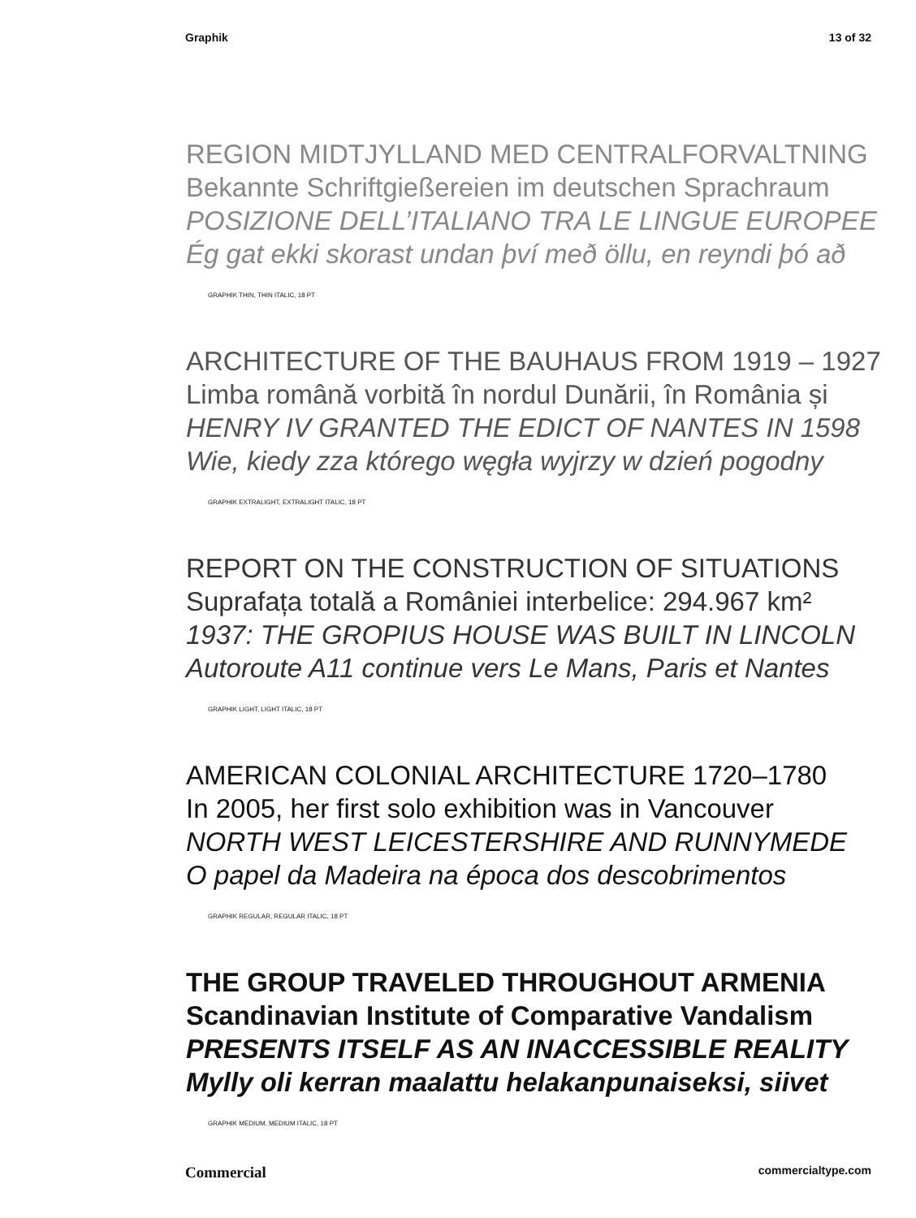Graphik 13 of 32
REGION MIDTJYLLAND MED CENTRALFORVALTNING
Bekannte Schriftgießereien im deutschen Sprachraum
POSIZIONE DELL’ITALIANO TRA LE LINGUE EUROPEE
Ég gat ekki skorast undan því með öllu, en reyndi þó að
GRAPHIK THIN, THIN ITALIC, 18 PT
ARCHITECTURE OF THE BAUHAUS FROM 1919 – 1927
Limba română vorbită în nordul Dunării, în România și
HENRY IV GRANTED THE EDICT OF NANTES IN 1598
Wie, kiedy zza którego węgła wyjrzy w dzień pogodny
GRAPHIK EXTRALIGHT, EXTRALIGHT ITALIC, 18 PT
REPORT ON THE CONSTRUCTION OF SITUATIONS
Suprafața totală a României interbelice: 294.967 km²
1937: THE GROPIUS HOUSE WAS BUILT IN LINCOLN
Autoroute A11 continue vers Le Mans, Paris et Nantes
GRAPHIK LIGHT, LIGHT ITALIC, 18 PT
AMERICAN COLONIAL ARCHITECTURE 1720–1780
In 2005, her first solo exhibition was in Vancouver
NORTH WEST LEICESTERSHIRE AND RUNNYMEDE
O papel da Madeira na época dos descobrimentos
GRAPHIK REGULAR, REGULAR ITALIC, 18 PT
THE GROUP TRAVELED THROUGHOUT ARMENIA
Scandinavian Institute of Comparative Vandalism
PRESENTS ITSELF AS AN INACCESSIBLE REALITY
Mylly oli kerran maalattu helakanpunaiseksi, siivet
GRAPHIK MEDIUM, MEDIUM ITALIC, 18 PT
Commercial commercialtype.com